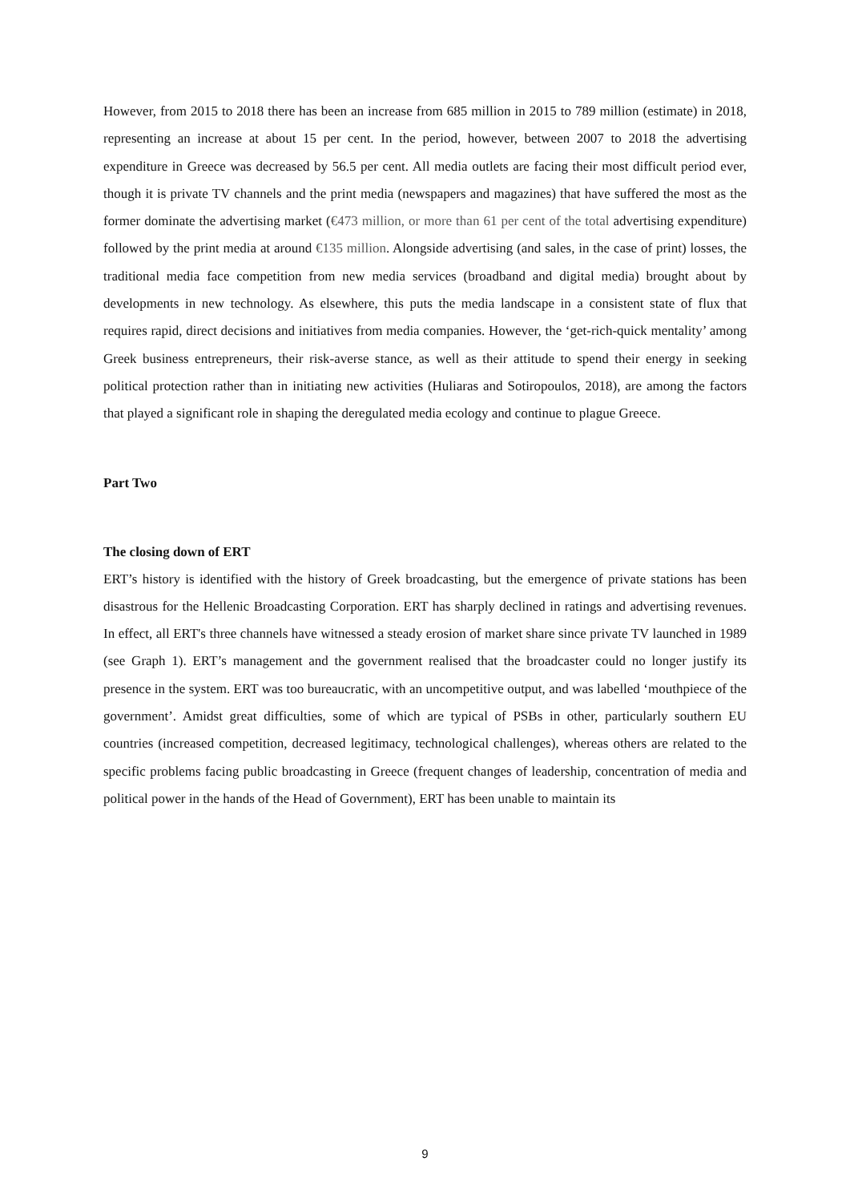However, from 2015 to 2018 there has been an increase from 685 million in 2015 to 789 million (estimate) in 2018, representing an increase at about 15 per cent. In the period, however, between 2007 to 2018 the advertising expenditure in Greece was decreased by 56.5 per cent. All media outlets are facing their most difficult period ever, though it is private TV channels and the print media (newspapers and magazines) that have suffered the most as the former dominate the advertising market (€473 million, or more than 61 per cent of the total advertising expenditure) followed by the print media at around €135 million. Alongside advertising (and sales, in the case of print) losses, the traditional media face competition from new media services (broadband and digital media) brought about by developments in new technology. As elsewhere, this puts the media landscape in a consistent state of flux that requires rapid, direct decisions and initiatives from media companies. However, the ‘get-rich-quick mentality’ among Greek business entrepreneurs, their risk-averse stance, as well as their attitude to spend their energy in seeking political protection rather than in initiating new activities (Huliaras and Sotiropoulos, 2018), are among the factors that played a significant role in shaping the deregulated media ecology and continue to plague Greece.
Part Two
The closing down of ERT
ERT’s history is identified with the history of Greek broadcasting, but the emergence of private stations has been disastrous for the Hellenic Broadcasting Corporation. ERT has sharply declined in ratings and advertising revenues. In effect, all ERT's three channels have witnessed a steady erosion of market share since private TV launched in 1989 (see Graph 1). ERT’s management and the government realised that the broadcaster could no longer justify its presence in the system. ERT was too bureaucratic, with an uncompetitive output, and was labelled ‘mouthpiece of the government’. Amidst great difficulties, some of which are typical of PSBs in other, particularly southern EU countries (increased competition, decreased legitimacy, technological challenges), whereas others are related to the specific problems facing public broadcasting in Greece (frequent changes of leadership, concentration of media and political power in the hands of the Head of Government), ERT has been unable to maintain its
9